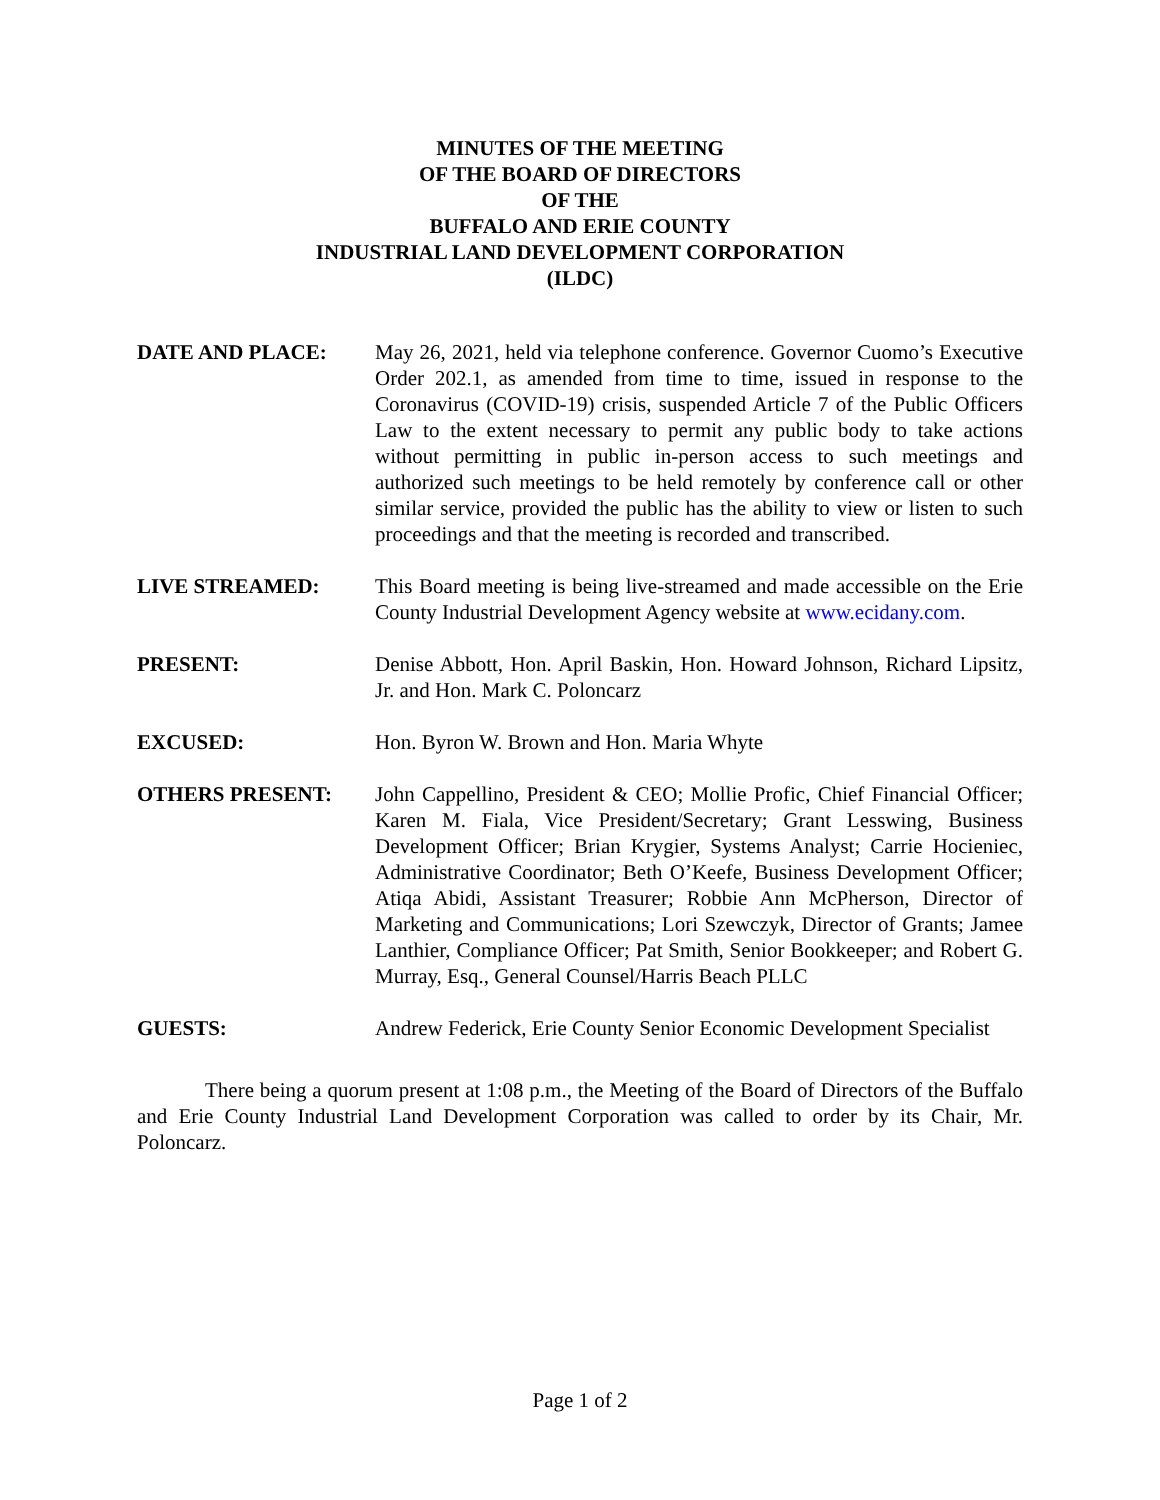MINUTES OF THE MEETING
OF THE BOARD OF DIRECTORS
OF THE
BUFFALO AND ERIE COUNTY
INDUSTRIAL LAND DEVELOPMENT CORPORATION
(ILDC)
DATE AND PLACE: May 26, 2021, held via telephone conference. Governor Cuomo’s Executive Order 202.1, as amended from time to time, issued in response to the Coronavirus (COVID-19) crisis, suspended Article 7 of the Public Officers Law to the extent necessary to permit any public body to take actions without permitting in public in-person access to such meetings and authorized such meetings to be held remotely by conference call or other similar service, provided the public has the ability to view or listen to such proceedings and that the meeting is recorded and transcribed.
LIVE STREAMED: This Board meeting is being live-streamed and made accessible on the Erie County Industrial Development Agency website at www.ecidany.com.
PRESENT: Denise Abbott, Hon. April Baskin, Hon. Howard Johnson, Richard Lipsitz, Jr. and Hon. Mark C. Poloncarz
EXCUSED: Hon. Byron W. Brown and Hon. Maria Whyte
OTHERS PRESENT: John Cappellino, President & CEO; Mollie Profic, Chief Financial Officer; Karen M. Fiala, Vice President/Secretary; Grant Lesswing, Business Development Officer; Brian Krygier, Systems Analyst; Carrie Hocieniec, Administrative Coordinator; Beth O’Keefe, Business Development Officer; Atiqa Abidi, Assistant Treasurer; Robbie Ann McPherson, Director of Marketing and Communications; Lori Szewczyk, Director of Grants; Jamee Lanthier, Compliance Officer; Pat Smith, Senior Bookkeeper; and Robert G. Murray, Esq., General Counsel/Harris Beach PLLC
GUESTS: Andrew Federick, Erie County Senior Economic Development Specialist
There being a quorum present at 1:08 p.m., the Meeting of the Board of Directors of the Buffalo and Erie County Industrial Land Development Corporation was called to order by its Chair, Mr. Poloncarz.
Page 1 of 2